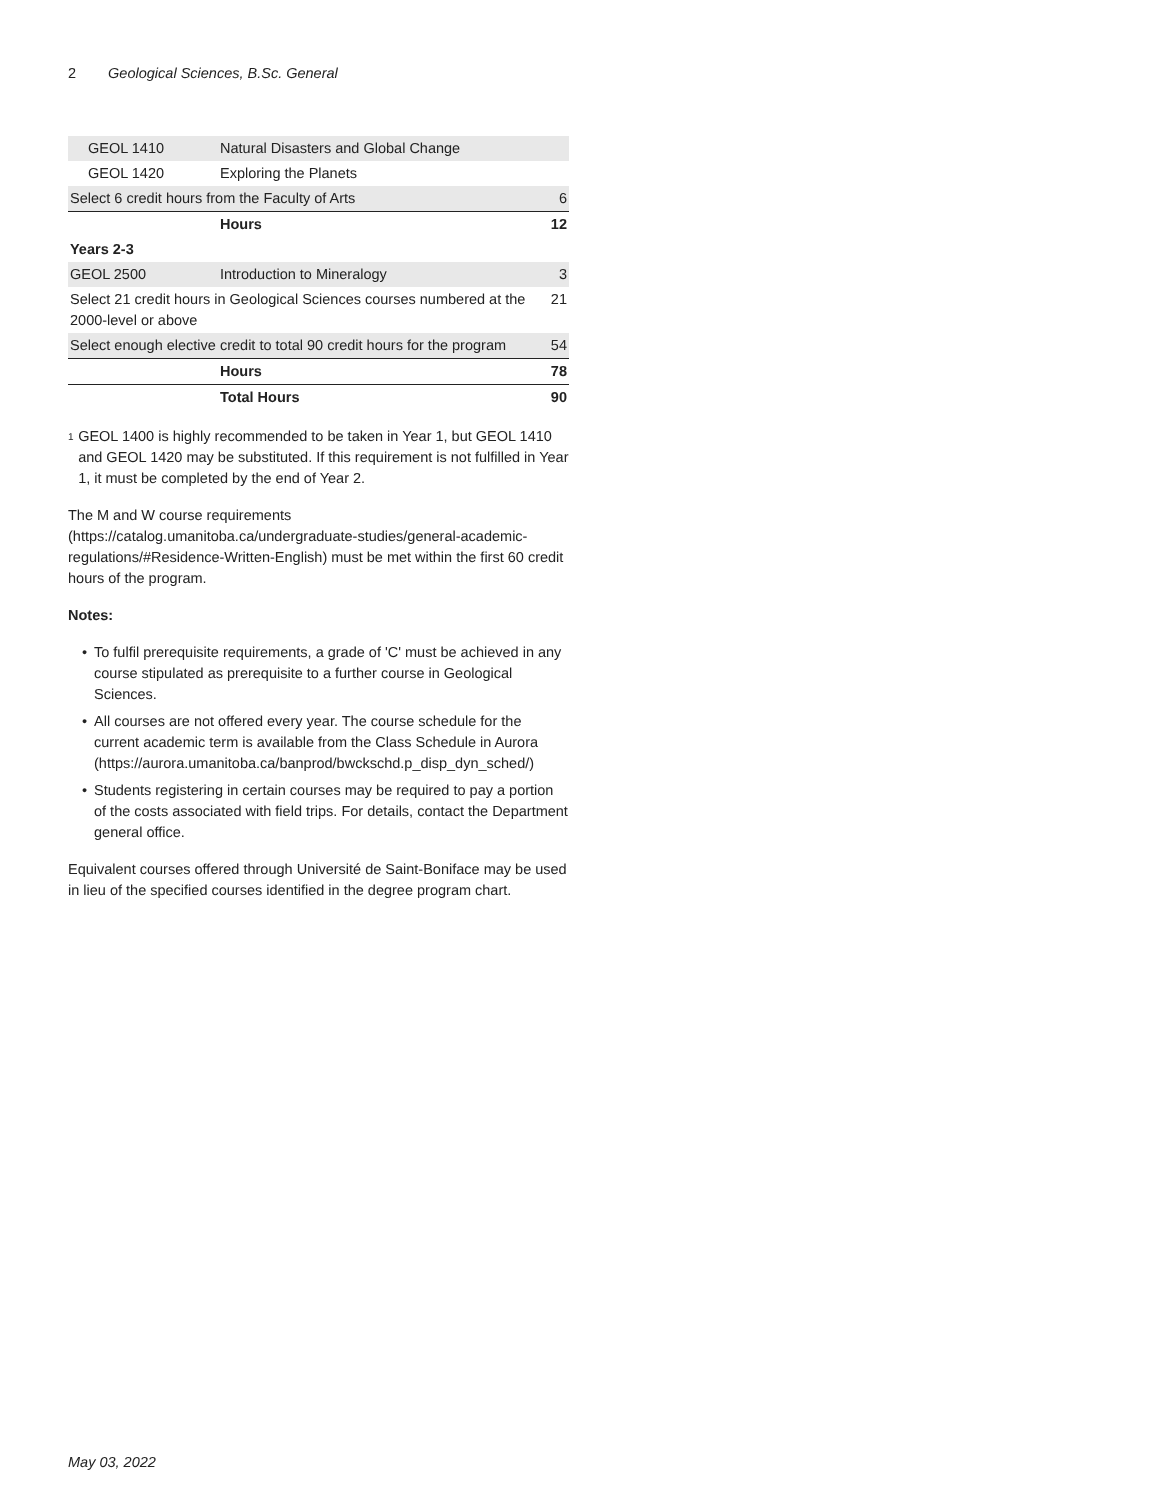2 Geological Sciences, B.Sc. General
| GEOL 1410 | Natural Disasters and Global Change | |
| GEOL 1420 | Exploring the Planets | |
| Select 6 credit hours from the Faculty of Arts | | 6 |
| | Hours | 12 |
| Years 2-3 | | |
| GEOL 2500 | Introduction to Mineralogy | 3 |
| Select 21 credit hours in Geological Sciences courses numbered at the 2000-level or above | | 21 |
| Select enough elective credit to total 90 credit hours for the program | | 54 |
| | Hours | 78 |
| | Total Hours | 90 |
<sup>1</sup>
GEOL 1400 is highly recommended to be taken in Year 1, but GEOL 1410 and GEOL 1420 may be substituted. If this requirement is not fulfilled in Year 1, it must be completed by the end of Year 2.
The M and W course requirements (https://catalog.umanitoba.ca/undergraduate-studies/general-academic-regulations/#Residence-Written-English) must be met within the first 60 credit hours of the program.
Notes:
• To fulfil prerequisite requirements, a grade of 'C' must be achieved in any course stipulated as prerequisite to a further course in Geological Sciences.
• All courses are not offered every year. The course schedule for the current academic term is available from the Class Schedule in Aurora (https://aurora.umanitoba.ca/banprod/bwckschd.p_disp_dyn_sched/)
• Students registering in certain courses may be required to pay a portion of the costs associated with field trips. For details, contact the Department general office.
Equivalent courses offered through Université de Saint-Boniface may be used in lieu of the specified courses identified in the degree program chart.
May 03, 2022